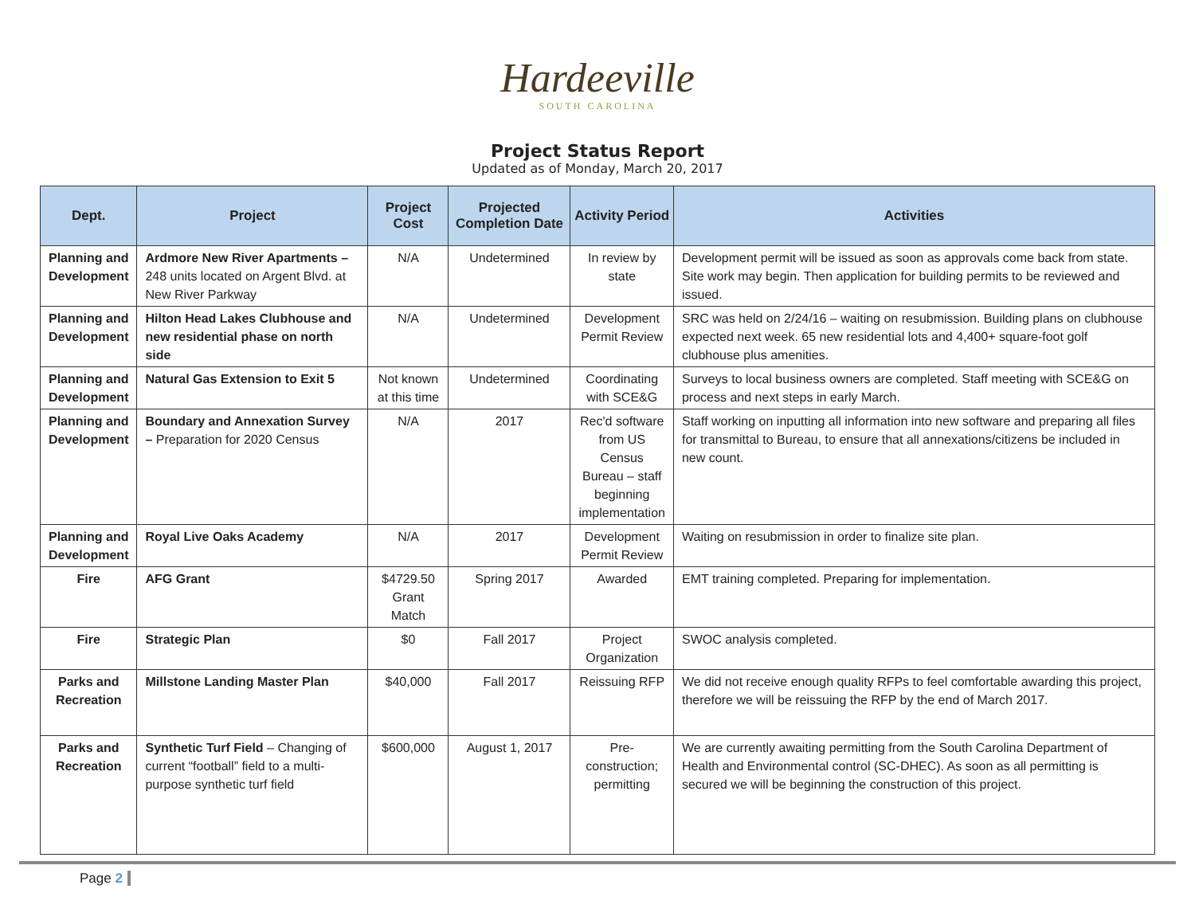Hardeeville
SOUTH CAROLINA
Project Status Report
Updated as of Monday, March 20, 2017
| Dept. | Project | Project Cost | Projected Completion Date | Activity Period | Activities |
| --- | --- | --- | --- | --- | --- |
| Planning and Development | Ardmore New River Apartments – 248 units located on Argent Blvd. at New River Parkway | N/A | Undetermined | In review by state | Development permit will be issued as soon as approvals come back from state. Site work may begin. Then application for building permits to be reviewed and issued. |
| Planning and Development | Hilton Head Lakes Clubhouse and new residential phase on north side | N/A | Undetermined | Development Permit Review | SRC was held on 2/24/16 – waiting on resubmission. Building plans on clubhouse expected next week. 65 new residential lots and 4,400+ square-foot golf clubhouse plus amenities. |
| Planning and Development | Natural Gas Extension to Exit 5 | Not known at this time | Undetermined | Coordinating with SCE&G | Surveys to local business owners are completed. Staff meeting with SCE&G on process and next steps in early March. |
| Planning and Development | Boundary and Annexation Survey – Preparation for 2020 Census | N/A | 2017 | Rec'd software from US Census Bureau – staff beginning implementation | Staff working on inputting all information into new software and preparing all files for transmittal to Bureau, to ensure that all annexations/citizens be included in new count. |
| Planning and Development | Royal Live Oaks Academy | N/A | 2017 | Development Permit Review | Waiting on resubmission in order to finalize site plan. |
| Fire | AFG Grant | $4729.50 Grant Match | Spring 2017 | Awarded | EMT training completed. Preparing for implementation. |
| Fire | Strategic Plan | $0 | Fall 2017 | Project Organization | SWOC analysis completed. |
| Parks and Recreation | Millstone Landing Master Plan | $40,000 | Fall 2017 | Reissuing RFP | We did not receive enough quality RFPs to feel comfortable awarding this project, therefore we will be reissuing the RFP by the end of March 2017. |
| Parks and Recreation | Synthetic Turf Field – Changing of current “football” field to a multi-purpose synthetic turf field | $600,000 | August 1, 2017 | Pre-construction; permitting | We are currently awaiting permitting from the South Carolina Department of Health and Environmental control (SC-DHEC). As soon as all permitting is secured we will be beginning the construction of this project. |
Page 2